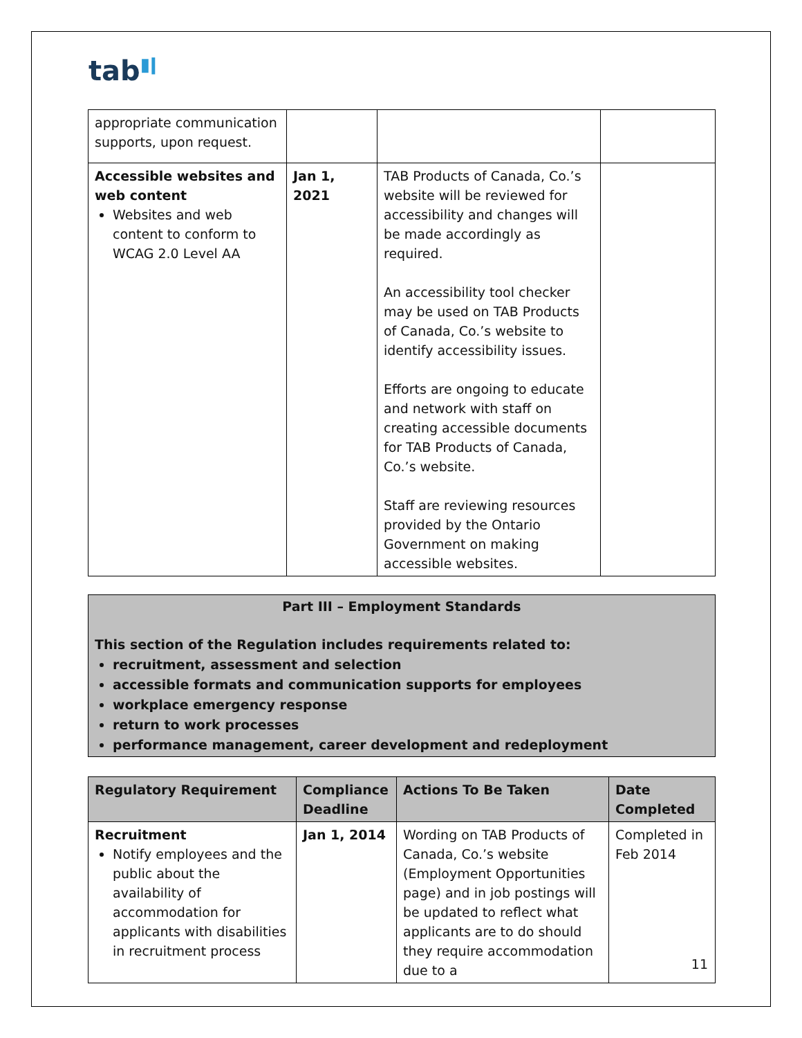tab<sup>▮ǀ</sup>
| appropriate communication supports, upon request. | | | |
| Accessible websites and web content Websites and web content to conform to WCAG 2.0 Level AA | Jan 1, 2021 | TAB Products of Canada, Co.’s website will be reviewed for accessibility and changes will be made accordingly as required. An accessibility tool checker may be used on TAB Products of Canada, Co.’s website to identify accessibility issues. Efforts are ongoing to educate and network with staff on creating accessible documents for TAB Products of Canada, Co.’s website. Staff are reviewing resources provided by the Ontario Government on making accessible websites. | |
Part III – Employment Standards
This section of the Regulation includes requirements related to:
recruitment, assessment and selection
accessible formats and communication supports for employees
workplace emergency response
return to work processes
performance management, career development and redeployment
| Regulatory Requirement | Compliance Deadline | Actions To Be Taken | Date Completed |
| --- | --- | --- | --- |
| Recruitment Notify employees and the public about the availability of accommodation for applicants with disabilities in recruitment process | Jan 1, 2014 | Wording on TAB Products of Canada, Co.’s website (Employment Opportunities page) and in job postings will be updated to reflect what applicants are to do should they require accommodation due to a | Completed in Feb 2014 |
11